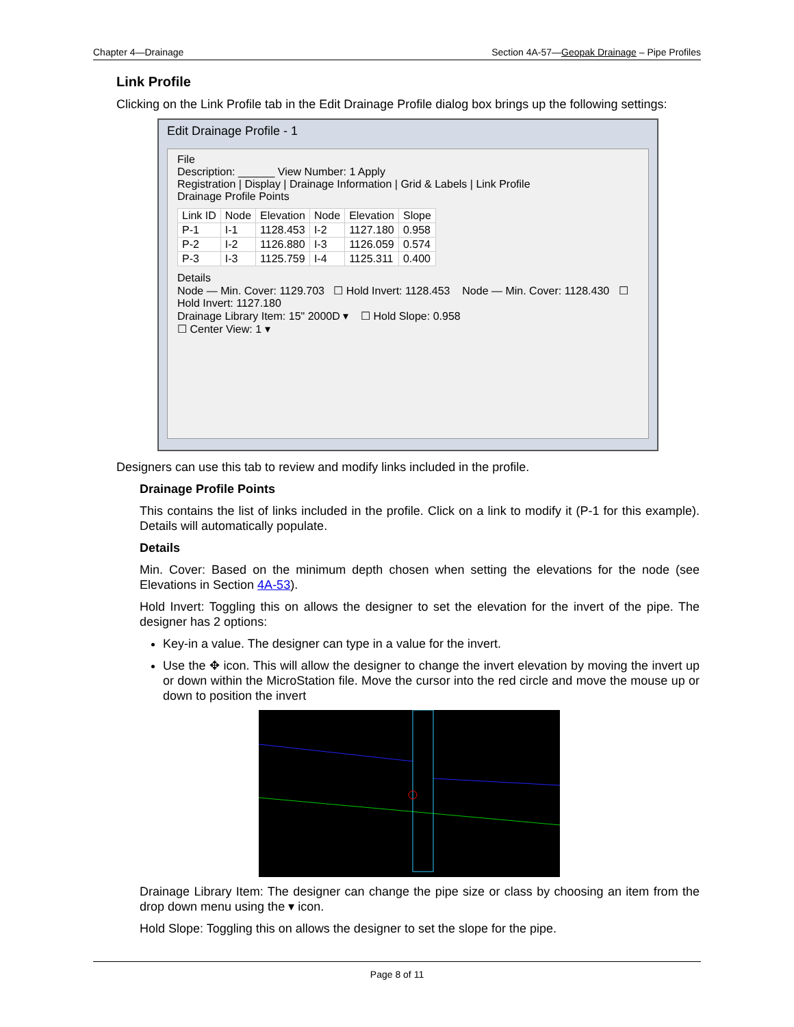Chapter 4—Drainage Section 4A-57—Geopak Drainage – Pipe Profiles
Link Profile
Clicking on the Link Profile tab in the Edit Drainage Profile dialog box brings up the following settings:
Edit Drainage Profile - 1
File
Description: ______ View Number: 1 Apply
Registration | Display | Drainage Information | Grid & Labels | Link Profile
Drainage Profile Points
| Link ID | Node | Elevation | Node | Elevation | Slope |
| --- | --- | --- | --- | --- | --- |
| P-1 | I-1 | 1128.453 | I-2 | 1127.180 | 0.958 |
| P-2 | I-2 | 1126.880 | I-3 | 1126.059 | 0.574 |
| P-3 | I-3 | 1125.759 | I-4 | 1125.311 | 0.400 |
Details
Node — Min. Cover: 1129.703 ☐ Hold Invert: 1128.453 Node — Min. Cover: 1128.430 ☐ Hold Invert: 1127.180
Drainage Library Item: 15" 2000D ▾ ☐ Hold Slope: 0.958
☐ Center View: 1 ▾
Designers can use this tab to review and modify links included in the profile.
Drainage Profile Points
This contains the list of links included in the profile. Click on a link to modify it (P-1 for this example). Details will automatically populate.
Details
Min. Cover: Based on the minimum depth chosen when setting the elevations for the node (see Elevations in Section 4A-53).
Hold Invert: Toggling this on allows the designer to set the elevation for the invert of the pipe. The designer has 2 options:
Key-in a value. The designer can type in a value for the invert.
Use the ✥ icon. This will allow the designer to change the invert elevation by moving the invert up or down within the MicroStation file. Move the cursor into the red circle and move the mouse up or down to position the invert
Drainage Library Item: The designer can change the pipe size or class by choosing an item from the drop down menu using the ▾ icon.
Hold Slope: Toggling this on allows the designer to set the slope for the pipe.
Page 8 of 11